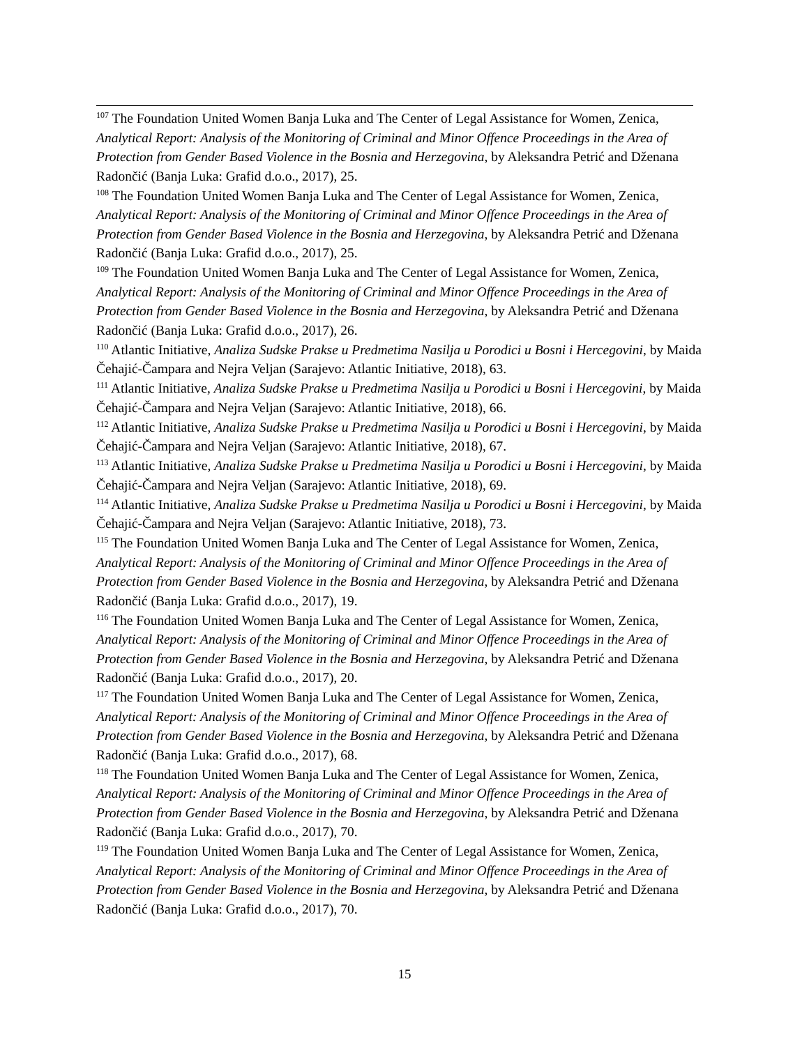<sup>107</sup> The Foundation United Women Banja Luka and The Center of Legal Assistance for Women, Zenica, Analytical Report: Analysis of the Monitoring of Criminal and Minor Offence Proceedings in the Area of Protection from Gender Based Violence in the Bosnia and Herzegovina, by Aleksandra Petrić and Dženana Radončić (Banja Luka: Grafid d.o.o., 2017), 25.
<sup>108</sup> The Foundation United Women Banja Luka and The Center of Legal Assistance for Women, Zenica, Analytical Report: Analysis of the Monitoring of Criminal and Minor Offence Proceedings in the Area of Protection from Gender Based Violence in the Bosnia and Herzegovina, by Aleksandra Petrić and Dženana Radončić (Banja Luka: Grafid d.o.o., 2017), 25.
<sup>109</sup> The Foundation United Women Banja Luka and The Center of Legal Assistance for Women, Zenica, Analytical Report: Analysis of the Monitoring of Criminal and Minor Offence Proceedings in the Area of Protection from Gender Based Violence in the Bosnia and Herzegovina, by Aleksandra Petrić and Dženana Radončić (Banja Luka: Grafid d.o.o., 2017), 26.
<sup>110</sup> Atlantic Initiative, Analiza Sudske Prakse u Predmetima Nasilja u Porodici u Bosni i Hercegovini, by Maida Čehajić-Čampara and Nejra Veljan (Sarajevo: Atlantic Initiative, 2018), 63.
<sup>111</sup> Atlantic Initiative, Analiza Sudske Prakse u Predmetima Nasilja u Porodici u Bosni i Hercegovini, by Maida Čehajić-Čampara and Nejra Veljan (Sarajevo: Atlantic Initiative, 2018), 66.
<sup>112</sup> Atlantic Initiative, Analiza Sudske Prakse u Predmetima Nasilja u Porodici u Bosni i Hercegovini, by Maida Čehajić-Čampara and Nejra Veljan (Sarajevo: Atlantic Initiative, 2018), 67.
<sup>113</sup> Atlantic Initiative, Analiza Sudske Prakse u Predmetima Nasilja u Porodici u Bosni i Hercegovini, by Maida Čehajić-Čampara and Nejra Veljan (Sarajevo: Atlantic Initiative, 2018), 69.
<sup>114</sup> Atlantic Initiative, Analiza Sudske Prakse u Predmetima Nasilja u Porodici u Bosni i Hercegovini, by Maida Čehajić-Čampara and Nejra Veljan (Sarajevo: Atlantic Initiative, 2018), 73.
<sup>115</sup> The Foundation United Women Banja Luka and The Center of Legal Assistance for Women, Zenica, Analytical Report: Analysis of the Monitoring of Criminal and Minor Offence Proceedings in the Area of Protection from Gender Based Violence in the Bosnia and Herzegovina, by Aleksandra Petrić and Dženana Radončić (Banja Luka: Grafid d.o.o., 2017), 19.
<sup>116</sup> The Foundation United Women Banja Luka and The Center of Legal Assistance for Women, Zenica, Analytical Report: Analysis of the Monitoring of Criminal and Minor Offence Proceedings in the Area of Protection from Gender Based Violence in the Bosnia and Herzegovina, by Aleksandra Petrić and Dženana Radončić (Banja Luka: Grafid d.o.o., 2017), 20.
<sup>117</sup> The Foundation United Women Banja Luka and The Center of Legal Assistance for Women, Zenica, Analytical Report: Analysis of the Monitoring of Criminal and Minor Offence Proceedings in the Area of Protection from Gender Based Violence in the Bosnia and Herzegovina, by Aleksandra Petrić and Dženana Radončić (Banja Luka: Grafid d.o.o., 2017), 68.
<sup>118</sup> The Foundation United Women Banja Luka and The Center of Legal Assistance for Women, Zenica, Analytical Report: Analysis of the Monitoring of Criminal and Minor Offence Proceedings in the Area of Protection from Gender Based Violence in the Bosnia and Herzegovina, by Aleksandra Petrić and Dženana Radončić (Banja Luka: Grafid d.o.o., 2017), 70.
<sup>119</sup> The Foundation United Women Banja Luka and The Center of Legal Assistance for Women, Zenica, Analytical Report: Analysis of the Monitoring of Criminal and Minor Offence Proceedings in the Area of Protection from Gender Based Violence in the Bosnia and Herzegovina, by Aleksandra Petrić and Dženana Radončić (Banja Luka: Grafid d.o.o., 2017), 70.
15